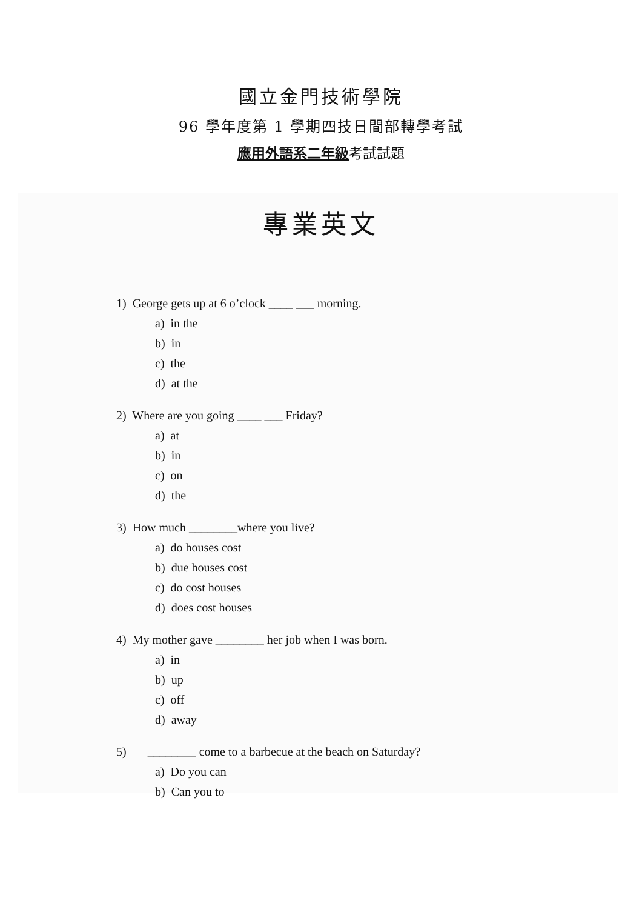國立金門技術學院
96 學年度第 1 學期四技日間部轉學考試
應用外語系二年級考試試題
專業英文
1) George gets up at 6 o’clock ____ ___ morning.
a) in the
b) in
c) the
d) at the
2) Where are you going ____ ___ Friday?
a) at
b) in
c) on
d) the
3) How much ________where you live?
a) do houses cost
b) due houses cost
c) do cost houses
d) does cost houses
4) My mother gave ________ her job when I was born.
a) in
b) up
c) off
d) away
5) ________ come to a barbecue at the beach on Saturday?
a) Do you can
b) Can you to